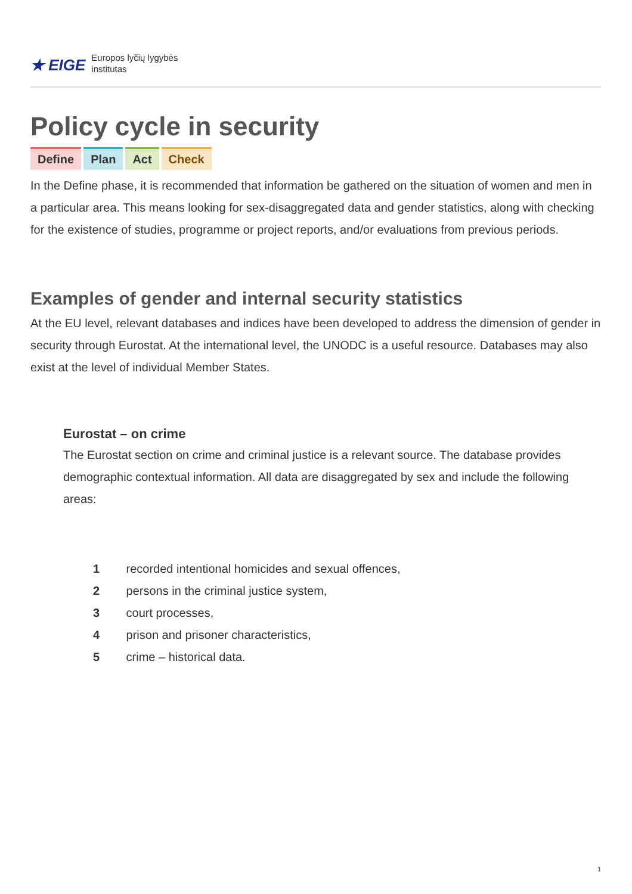★ EIGE Europos lyčių lygybės
institutas
Policy cycle in security
Define Plan Act Check
In the Define phase, it is recommended that information be gathered on the situation of women and men in a particular area. This means looking for sex-disaggregated data and gender statistics, along with checking for the existence of studies, programme or project reports, and/or evaluations from previous periods.
Examples of gender and internal security statistics
At the EU level, relevant databases and indices have been developed to address the dimension of gender in security through Eurostat. At the international level, the UNODC is a useful resource. Databases may also exist at the level of individual Member States.
Eurostat – on crime
The Eurostat section on crime and criminal justice is a relevant source. The database provides demographic contextual information. All data are disaggregated by sex and include the following areas:
1 recorded intentional homicides and sexual offences,
2 persons in the criminal justice system,
3 court processes,
4 prison and prisoner characteristics,
5 crime – historical data.
1